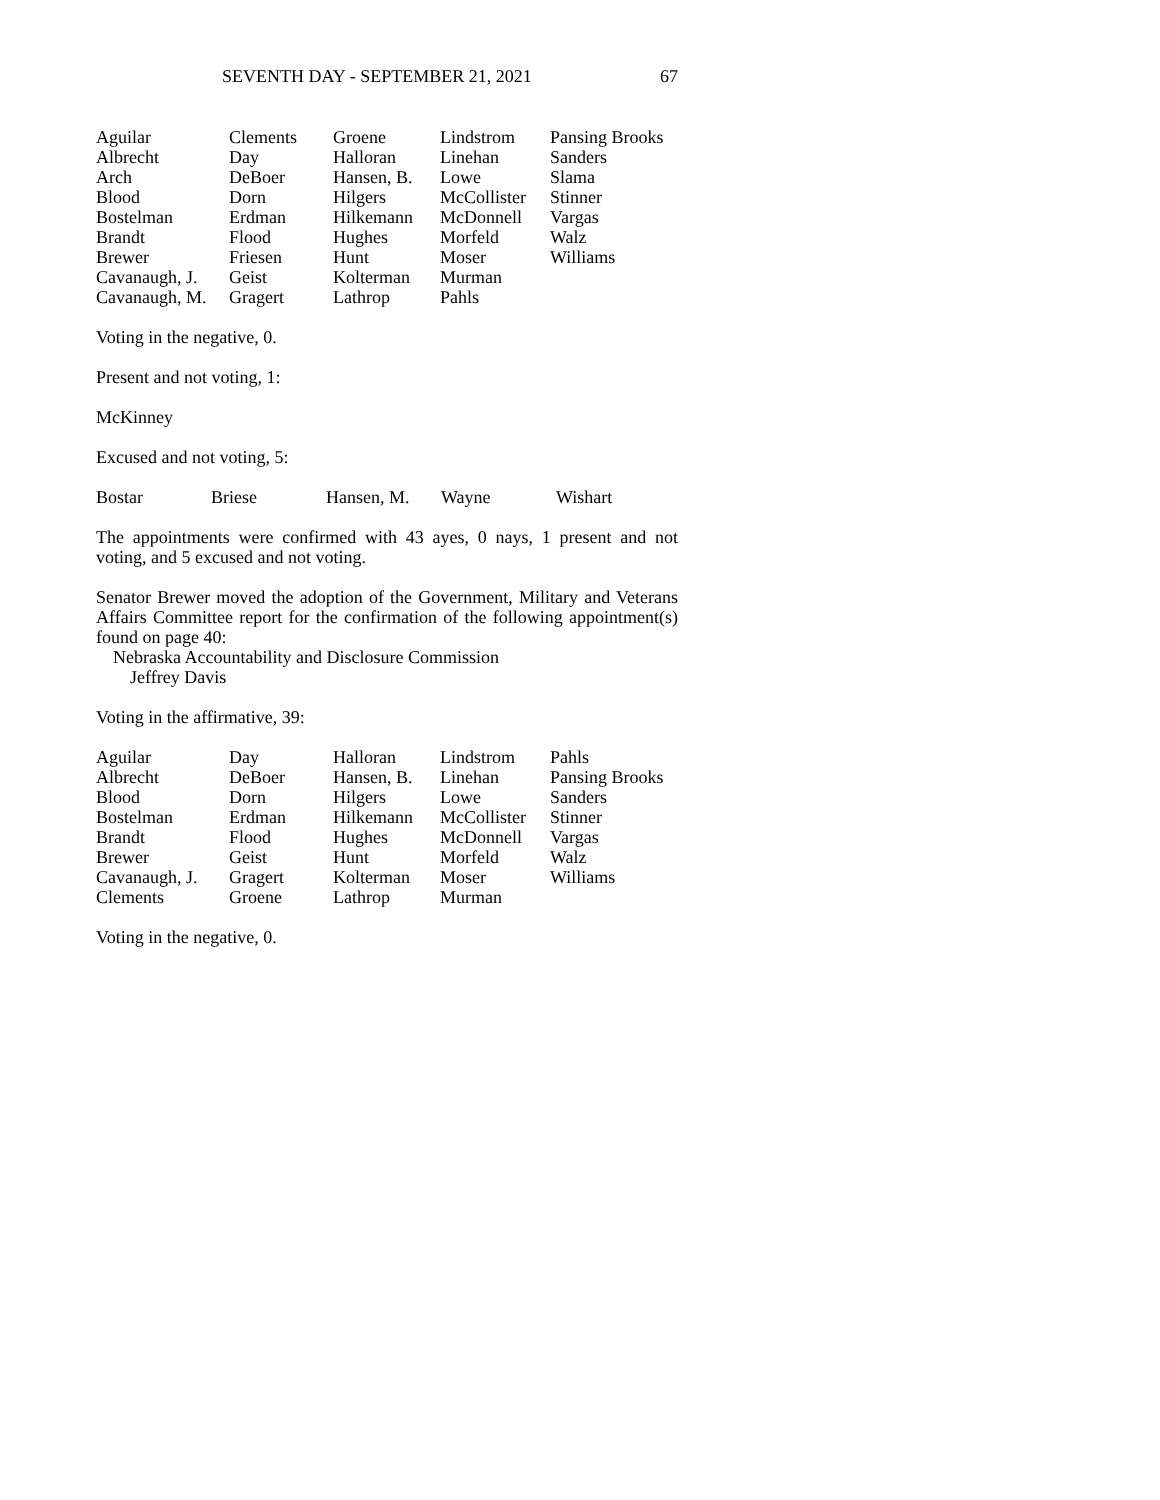SEVENTH DAY - SEPTEMBER 21, 2021 67
| Aguilar | Clements | Groene | Lindstrom | Pansing Brooks |
| Albrecht | Day | Halloran | Linehan | Sanders |
| Arch | DeBoer | Hansen, B. | Lowe | Slama |
| Blood | Dorn | Hilgers | McCollister | Stinner |
| Bostelman | Erdman | Hilkemann | McDonnell | Vargas |
| Brandt | Flood | Hughes | Morfeld | Walz |
| Brewer | Friesen | Hunt | Moser | Williams |
| Cavanaugh, J. | Geist | Kolterman | Murman | |
| Cavanaugh, M. | Gragert | Lathrop | Pahls | |
Voting in the negative, 0.
Present and not voting, 1:
McKinney
Excused and not voting, 5:
| Bostar | Briese | Hansen, M. | Wayne | Wishart |
The appointments were confirmed with 43 ayes, 0 nays, 1 present and not voting, and 5 excused and not voting.
Senator Brewer moved the adoption of the Government, Military and Veterans Affairs Committee report for the confirmation of the following appointment(s) found on page 40:
Nebraska Accountability and Disclosure Commission
Jeffrey Davis
Voting in the affirmative, 39:
| Aguilar | Day | Halloran | Lindstrom | Pahls |
| Albrecht | DeBoer | Hansen, B. | Linehan | Pansing Brooks |
| Blood | Dorn | Hilgers | Lowe | Sanders |
| Bostelman | Erdman | Hilkemann | McCollister | Stinner |
| Brandt | Flood | Hughes | McDonnell | Vargas |
| Brewer | Geist | Hunt | Morfeld | Walz |
| Cavanaugh, J. | Gragert | Kolterman | Moser | Williams |
| Clements | Groene | Lathrop | Murman | |
Voting in the negative, 0.